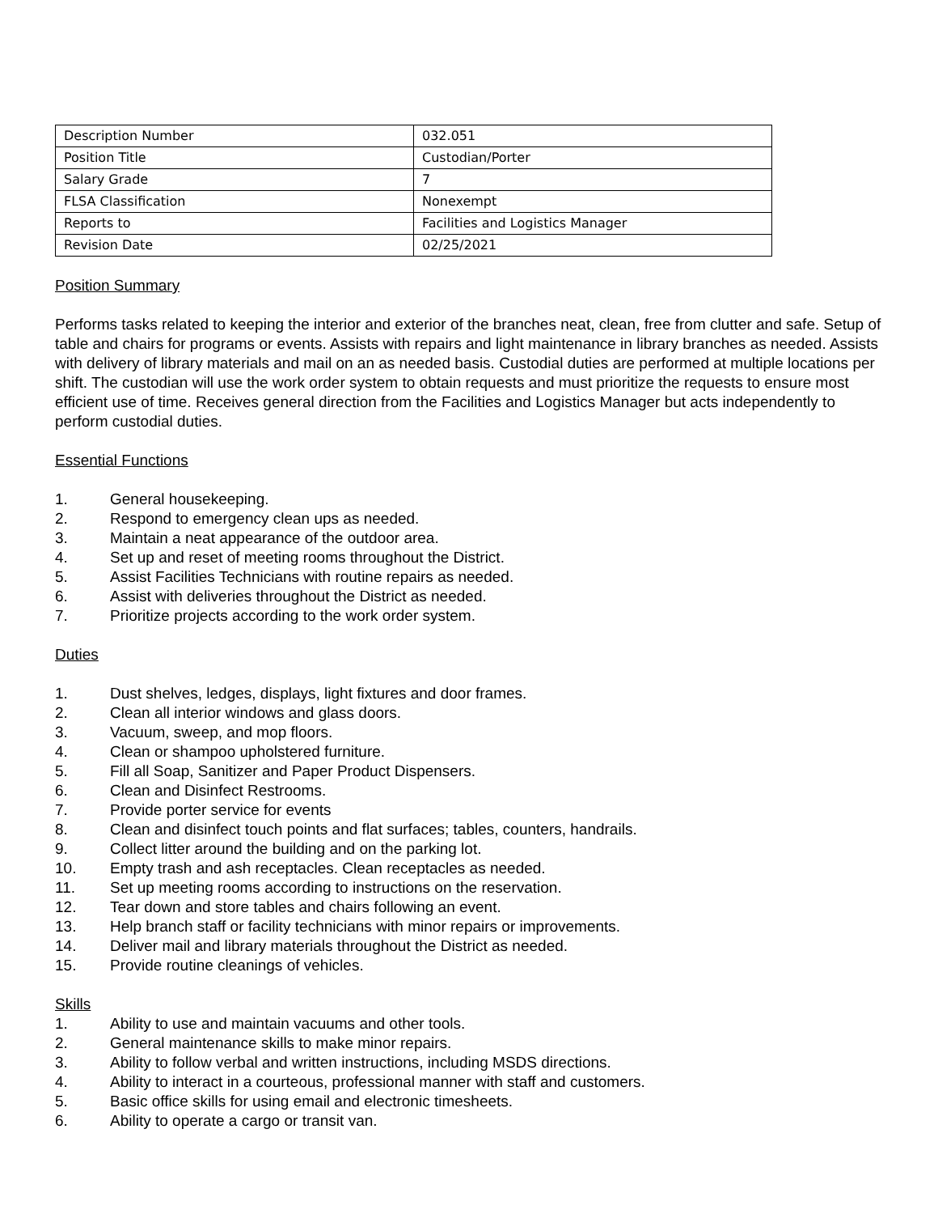| Description Number | 032.051 |
| Position Title | Custodian/Porter |
| Salary Grade | 7 |
| FLSA Classification | Nonexempt |
| Reports to | Facilities and Logistics Manager |
| Revision Date | 02/25/2021 |
Position Summary
Performs tasks related to keeping the interior and exterior of the branches neat, clean, free from clutter and safe. Setup of table and chairs for programs or events. Assists with repairs and light maintenance in library branches as needed. Assists with delivery of library materials and mail on an as needed basis. Custodial duties are performed at multiple locations per shift. The custodian will use the work order system to obtain requests and must prioritize the requests to ensure most efficient use of time. Receives general direction from the Facilities and Logistics Manager but acts independently to perform custodial duties.
Essential Functions
1. General housekeeping.
2. Respond to emergency clean ups as needed.
3. Maintain a neat appearance of the outdoor area.
4. Set up and reset of meeting rooms throughout the District.
5. Assist Facilities Technicians with routine repairs as needed.
6. Assist with deliveries throughout the District as needed.
7. Prioritize projects according to the work order system.
Duties
1. Dust shelves, ledges, displays, light fixtures and door frames.
2. Clean all interior windows and glass doors.
3. Vacuum, sweep, and mop floors.
4. Clean or shampoo upholstered furniture.
5. Fill all Soap, Sanitizer and Paper Product Dispensers.
6. Clean and Disinfect Restrooms.
7. Provide porter service for events
8. Clean and disinfect touch points and flat surfaces; tables, counters, handrails.
9. Collect litter around the building and on the parking lot.
10. Empty trash and ash receptacles. Clean receptacles as needed.
11. Set up meeting rooms according to instructions on the reservation.
12. Tear down and store tables and chairs following an event.
13. Help branch staff or facility technicians with minor repairs or improvements.
14. Deliver mail and library materials throughout the District as needed.
15. Provide routine cleanings of vehicles.
Skills
1. Ability to use and maintain vacuums and other tools.
2. General maintenance skills to make minor repairs.
3. Ability to follow verbal and written instructions, including MSDS directions.
4. Ability to interact in a courteous, professional manner with staff and customers.
5. Basic office skills for using email and electronic timesheets.
6. Ability to operate a cargo or transit van.